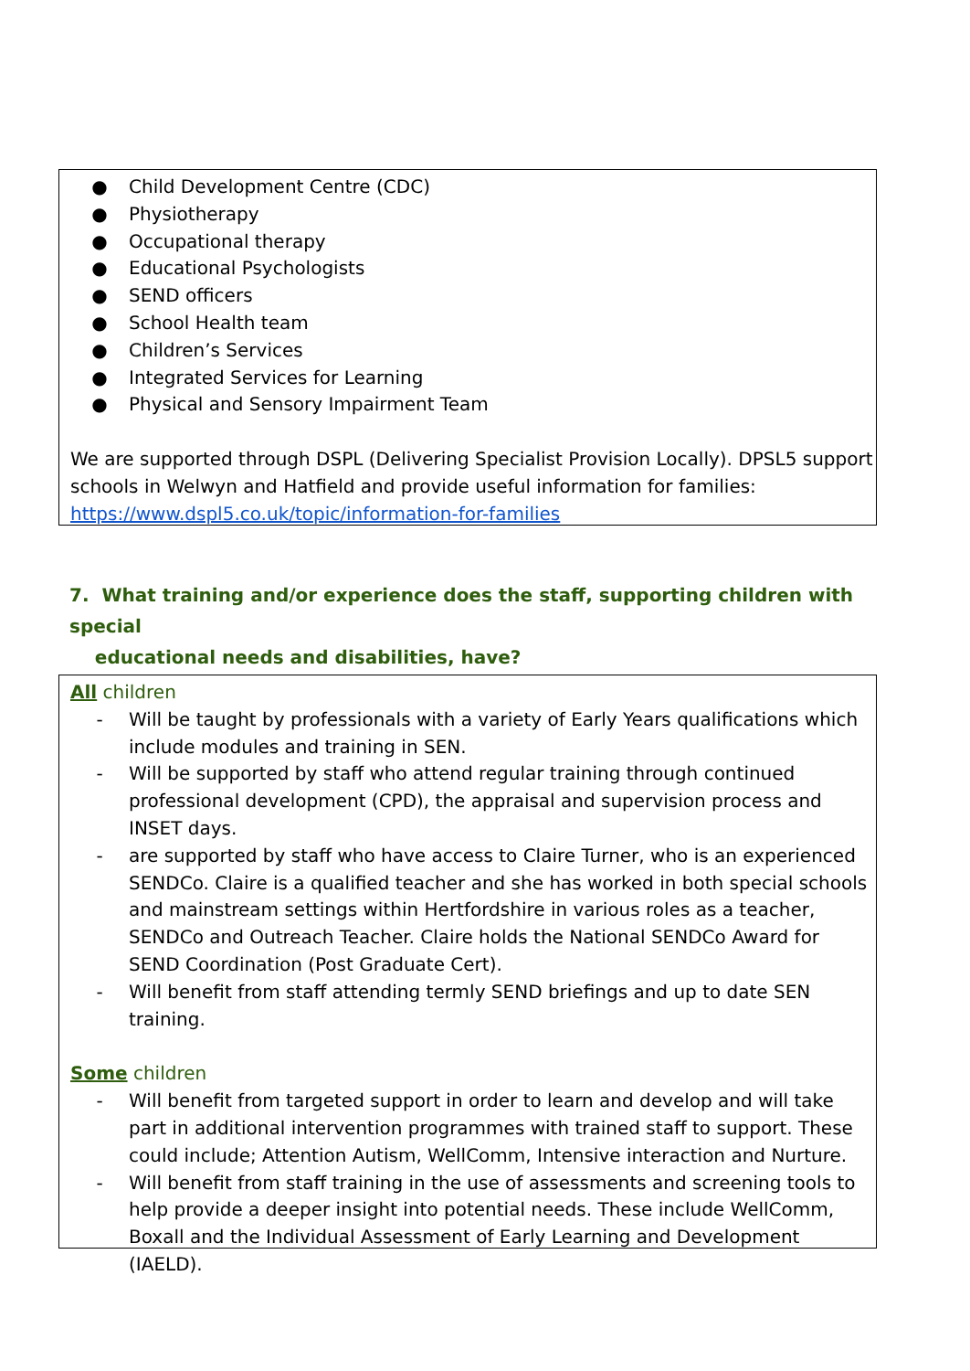● Child Development Centre (CDC)
● Physiotherapy
● Occupational therapy
● Educational Psychologists
● SEND officers
● School Health team
● Children’s Services
● Integrated Services for Learning
● Physical and Sensory Impairment Team
We are supported through DSPL (Delivering Specialist Provision Locally). DPSL5 support schools in Welwyn and Hatfield and provide useful information for families: https://www.dspl5.co.uk/topic/information-for-families
7. What training and/or experience does the staff, supporting children with special
educational needs and disabilities, have?
All children
- Will be taught by professionals with a variety of Early Years qualifications which include modules and training in SEN.
- Will be supported by staff who attend regular training through continued professional development (CPD), the appraisal and supervision process and INSET days.
- are supported by staff who have access to Claire Turner, who is an experienced SENDCo. Claire is a qualified teacher and she has worked in both special schools and mainstream settings within Hertfordshire in various roles as a teacher, SENDCo and Outreach Teacher. Claire holds the National SENDCo Award for SEND Coordination (Post Graduate Cert).
- Will benefit from staff attending termly SEND briefings and up to date SEN training.
Some children
- Will benefit from targeted support in order to learn and develop and will take part in additional intervention programmes with trained staff to support. These could include; Attention Autism, WellComm, Intensive interaction and Nurture.
- Will benefit from staff training in the use of assessments and screening tools to help provide a deeper insight into potential needs. These include WellComm, Boxall and the Individual Assessment of Early Learning and Development (IAELD).